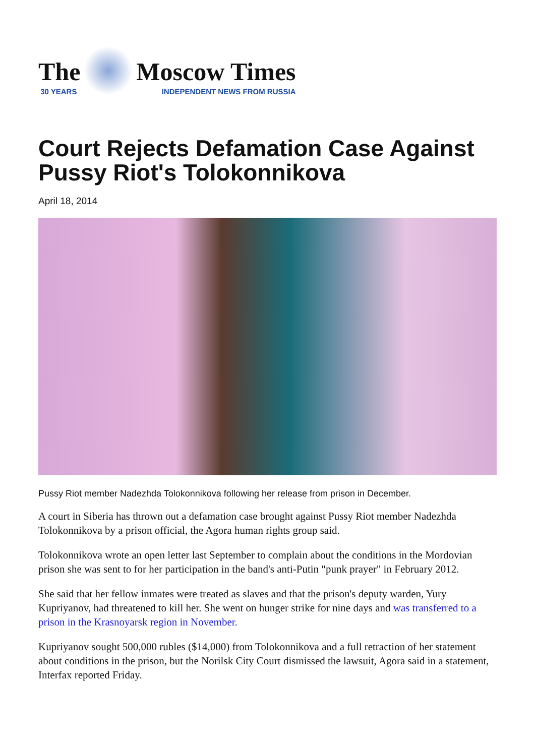The
30 YEARS
Moscow Times
INDEPENDENT NEWS FROM RUSSIA
Court Rejects Defamation Case Against Pussy Riot's Tolokonnikova
April 18, 2014
Pussy Riot member Nadezhda Tolokonnikova following her release from prison in December.
A court in Siberia has thrown out a defamation case brought against Pussy Riot member Nadezhda Tolokonnikova by a prison official, the Agora human rights group said.
Tolokonnikova wrote an open letter last September to complain about the conditions in the Mordovian prison she was sent to for her participation in the band's anti-Putin "punk prayer" in February 2012.
She said that her fellow inmates were treated as slaves and that the prison's deputy warden, Yury Kupriyanov, had threatened to kill her. She went on hunger strike for nine days and was transferred to a prison in the Krasnoyarsk region in November.
Kupriyanov sought 500,000 rubles ($14,000) from Tolokonnikova and a full retraction of her statement about conditions in the prison, but the Norilsk City Court dismissed the lawsuit, Agora said in a statement, Interfax reported Friday.